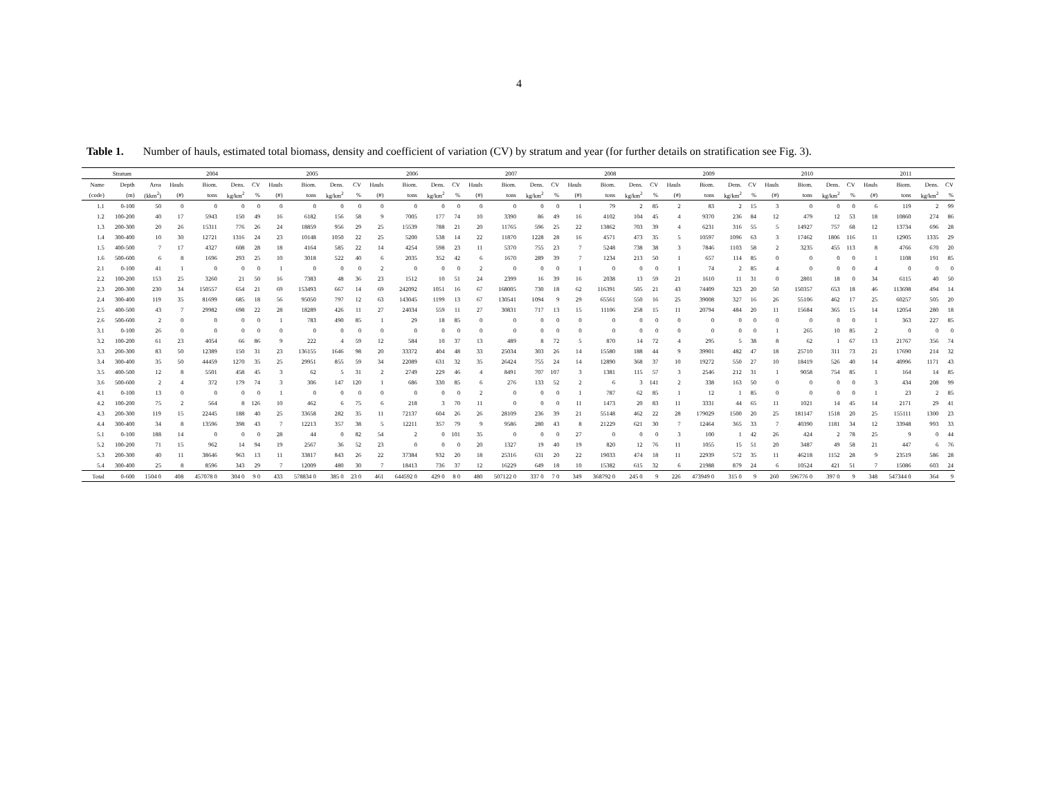4
Table 1. Number of hauls, estimated total biomass, density and coefficient of variation (CV) by stratum and year (for further details on stratification see Fig. 3).
| Stratum | | | 2004 | | | | 2005 | | | | 2006 | | | | 2007 | | | | 2008 | | | | 2009 | | | | 2010 | | | | 2011 | | | |
| --- | --- | --- | --- | --- | --- | --- | --- | --- | --- | --- | --- | --- | --- | --- | --- | --- | --- | --- | --- | --- | --- | --- | --- | --- | --- | --- | --- | --- | --- | --- | --- | --- | --- | --- |
| Name | Depth | Area | Hauls | Biom. | Dens. | CV | Hauls | Biom. | Dens. | CV | Hauls | Biom. | Dens. | CV | Hauls | Biom. | Dens. | CV | Hauls | Biom. | Dens. | CV | Hauls | Biom. | Dens. | CV | Hauls | Biom. | Dens. | CV | Hauls | Biom. | Dens. | CV |
| (code) | (m) | (kkm<sup>2</sup>) | (#) | tons | kg/km<sup>2</sup> | % | (#) | tons | kg/km<sup>2</sup> | % | (#) | tons | kg/km<sup>2</sup> | % | (#) | tons | kg/km<sup>2</sup> | % | (#) | tons | kg/km<sup>2</sup> | % | (#) | tons | kg/km<sup>2</sup> | % | (#) | tons | kg/km<sup>2</sup> | % | (#) | tons | kg/km<sup>2</sup> | % |
| 1.1 | 0-100 | 50 | 0 | 0 | 0 | 0 | 0 | 0 | 0 | 0 | 0 | 0 | 0 | 0 | 0 | 0 | 0 | 0 | 1 | 79 | 2 | 85 | 2 | 83 | 2 | 15 | 3 | 0 | 0 | 0 | 6 | 119 | 2 | 99 |
| 1.2 | 100-200 | 40 | 17 | 5943 | 150 | 49 | 16 | 6182 | 156 | 58 | 9 | 7005 | 177 | 74 | 10 | 3390 | 86 | 49 | 16 | 4102 | 104 | 45 | 4 | 9370 | 236 | 84 | 12 | 479 | 12 | 53 | 18 | 10860 | 274 | 86 |
| 1.3 | 200-300 | 20 | 26 | 15311 | 776 | 26 | 24 | 18859 | 956 | 29 | 25 | 15539 | 788 | 21 | 20 | 11765 | 596 | 25 | 22 | 13862 | 703 | 39 | 4 | 6231 | 316 | 55 | 5 | 14927 | 757 | 68 | 12 | 13734 | 696 | 28 |
| 1.4 | 300-400 | 10 | 30 | 12721 | 1316 | 24 | 23 | 10148 | 1050 | 22 | 25 | 5200 | 538 | 14 | 22 | 11870 | 1228 | 28 | 16 | 4571 | 473 | 35 | 5 | 10597 | 1096 | 63 | 3 | 17462 | 1806 | 116 | 11 | 12905 | 1335 | 29 |
| 1.5 | 400-500 | 7 | 17 | 4327 | 608 | 28 | 18 | 4164 | 585 | 22 | 14 | 4254 | 598 | 23 | 11 | 5370 | 755 | 23 | 7 | 5248 | 738 | 38 | 3 | 7846 | 1103 | 58 | 2 | 3235 | 455 | 113 | 8 | 4766 | 670 | 20 |
| 1.6 | 500-600 | 6 | 8 | 1696 | 293 | 25 | 10 | 3018 | 522 | 40 | 6 | 2035 | 352 | 42 | 6 | 1670 | 289 | 39 | 7 | 1234 | 213 | 50 | 1 | 657 | 114 | 85 | 0 | 0 | 0 | 0 | 1 | 1108 | 191 | 85 |
| 2.1 | 0-100 | 41 | 1 | 0 | 0 | 0 | 1 | 0 | 0 | 0 | 2 | 0 | 0 | 0 | 2 | 0 | 0 | 0 | 1 | 0 | 0 | 0 | 1 | 74 | 2 | 85 | 4 | 0 | 0 | 0 | 4 | 0 | 0 | 0 |
| 2.2 | 100-200 | 153 | 25 | 3260 | 21 | 50 | 16 | 7383 | 48 | 36 | 23 | 1512 | 10 | 51 | 24 | 2399 | 16 | 39 | 16 | 2038 | 13 | 59 | 21 | 1610 | 11 | 31 | 0 | 2801 | 18 | 0 | 34 | 6115 | 40 | 50 |
| 2.3 | 200-300 | 230 | 34 | 150557 | 654 | 21 | 69 | 153493 | 667 | 14 | 69 | 242092 | 1051 | 16 | 67 | 168005 | 730 | 18 | 62 | 116391 | 505 | 21 | 43 | 74409 | 323 | 20 | 50 | 150357 | 653 | 18 | 46 | 113698 | 494 | 14 |
| 2.4 | 300-400 | 119 | 35 | 81699 | 685 | 18 | 56 | 95050 | 797 | 12 | 63 | 143045 | 1199 | 13 | 67 | 130541 | 1094 | 9 | 29 | 65561 | 550 | 16 | 25 | 39008 | 327 | 16 | 26 | 55106 | 462 | 17 | 25 | 60257 | 505 | 20 |
| 2.5 | 400-500 | 43 | 7 | 29982 | 698 | 22 | 28 | 18289 | 426 | 11 | 27 | 24034 | 559 | 11 | 27 | 30831 | 717 | 13 | 15 | 11106 | 258 | 15 | 11 | 20794 | 484 | 20 | 11 | 15684 | 365 | 15 | 14 | 12054 | 280 | 18 |
| 2.6 | 500-600 | 2 | 0 | 0 | 0 | 0 | 1 | 783 | 490 | 85 | 1 | 29 | 18 | 85 | 0 | 0 | 0 | 0 | 0 | 0 | 0 | 0 | 0 | 0 | 0 | 0 | 0 | 0 | 0 | 0 | 1 | 363 | 227 | 85 |
| 3.1 | 0-100 | 26 | 0 | 0 | 0 | 0 | 0 | 0 | 0 | 0 | 0 | 0 | 0 | 0 | 0 | 0 | 0 | 0 | 0 | 0 | 0 | 0 | 0 | 0 | 0 | 0 | 1 | 265 | 10 | 85 | 2 | 0 | 0 | 0 |
| 3.2 | 100-200 | 61 | 23 | 4054 | 66 | 86 | 9 | 222 | 4 | 59 | 12 | 584 | 10 | 37 | 13 | 489 | 8 | 72 | 5 | 870 | 14 | 72 | 4 | 295 | 5 | 38 | 8 | 62 | 1 | 67 | 13 | 21767 | 356 | 74 |
| 3.3 | 200-300 | 83 | 50 | 12389 | 150 | 31 | 23 | 136155 | 1646 | 98 | 20 | 33372 | 404 | 48 | 33 | 25034 | 303 | 26 | 14 | 15580 | 188 | 44 | 9 | 39901 | 482 | 47 | 18 | 25710 | 311 | 73 | 21 | 17690 | 214 | 32 |
| 3.4 | 300-400 | 35 | 50 | 44459 | 1270 | 35 | 25 | 29951 | 855 | 59 | 34 | 22089 | 631 | 32 | 35 | 26424 | 755 | 24 | 14 | 12890 | 368 | 37 | 10 | 19272 | 550 | 27 | 10 | 18419 | 526 | 40 | 14 | 40996 | 1171 | 43 |
| 3.5 | 400-500 | 12 | 8 | 5501 | 458 | 45 | 3 | 62 | 5 | 31 | 2 | 2749 | 229 | 46 | 4 | 8491 | 707 | 107 | 3 | 1381 | 115 | 57 | 3 | 2546 | 212 | 31 | 1 | 9058 | 754 | 85 | 1 | 164 | 14 | 85 |
| 3.6 | 500-600 | 2 | 4 | 372 | 179 | 74 | 3 | 306 | 147 | 120 | 1 | 686 | 330 | 85 | 6 | 276 | 133 | 52 | 2 | 6 | 3 | 141 | 2 | 338 | 163 | 50 | 0 | 0 | 0 | 0 | 3 | 434 | 208 | 99 |
| 4.1 | 0-100 | 13 | 0 | 0 | 0 | 0 | 1 | 0 | 0 | 0 | 0 | 0 | 0 | 0 | 2 | 0 | 0 | 0 | 1 | 787 | 62 | 85 | 1 | 12 | 1 | 85 | 0 | 0 | 0 | 0 | 1 | 23 | 2 | 85 |
| 4.2 | 100-200 | 75 | 2 | 564 | 8 | 126 | 10 | 462 | 6 | 75 | 6 | 218 | 3 | 70 | 11 | 0 | 0 | 0 | 11 | 1473 | 20 | 83 | 11 | 3331 | 44 | 65 | 11 | 1021 | 14 | 45 | 14 | 2171 | 29 | 41 |
| 4.3 | 200-300 | 119 | 15 | 22445 | 188 | 40 | 25 | 33658 | 282 | 35 | 11 | 72137 | 604 | 26 | 26 | 28109 | 236 | 39 | 21 | 55148 | 462 | 22 | 28 | 179029 | 1500 | 20 | 25 | 181147 | 1518 | 20 | 25 | 155111 | 1300 | 23 |
| 4.4 | 300-400 | 34 | 8 | 13596 | 398 | 43 | 7 | 12213 | 357 | 38 | 5 | 12211 | 357 | 79 | 9 | 9586 | 280 | 43 | 8 | 21229 | 621 | 30 | 7 | 12464 | 365 | 33 | 7 | 40390 | 1181 | 34 | 12 | 33948 | 993 | 33 |
| 5.1 | 0-100 | 188 | 14 | 0 | 0 | 0 | 28 | 44 | 0 | 82 | 54 | 2 | 0 | 101 | 35 | 0 | 0 | 0 | 27 | 0 | 0 | 0 | 3 | 100 | 1 | 42 | 26 | 424 | 2 | 78 | 25 | 9 | 0 | 44 |
| 5.2 | 100-200 | 71 | 15 | 962 | 14 | 94 | 19 | 2567 | 36 | 52 | 23 | 0 | 0 | 0 | 20 | 1327 | 19 | 40 | 19 | 820 | 12 | 76 | 11 | 1055 | 15 | 51 | 20 | 3487 | 49 | 58 | 21 | 447 | 6 | 76 |
| 5.3 | 200-300 | 40 | 11 | 38646 | 963 | 13 | 11 | 33817 | 843 | 26 | 22 | 37384 | 932 | 20 | 18 | 25316 | 631 | 20 | 22 | 19033 | 474 | 18 | 11 | 22939 | 572 | 35 | 11 | 46218 | 1152 | 28 | 9 | 23519 | 586 | 28 |
| 5.4 | 300-400 | 25 | 8 | 8596 | 343 | 29 | 7 | 12009 | 480 | 30 | 7 | 18413 | 736 | 37 | 12 | 16229 | 649 | 18 | 10 | 15382 | 615 | 32 | 6 | 21988 | 879 | 24 | 6 | 10524 | 421 | 51 | 7 | 15086 | 603 | 24 |
| Total | 0-600 | 1504 0 | 408 | 457078 0 | 304 0 | 9 0 | 433 | 578834 0 | 385 0 | 23 0 | 461 | 644592 0 | 429 0 | 8 0 | 480 | 507122 0 | 337 0 | 7 0 | 349 | 368792 0 | 245 0 | 9 | 226 | 473949 0 | 315 0 | 9 | 260 | 596776 0 | 397 0 | 9 | 348 | 547344 0 | 364 | 9 |